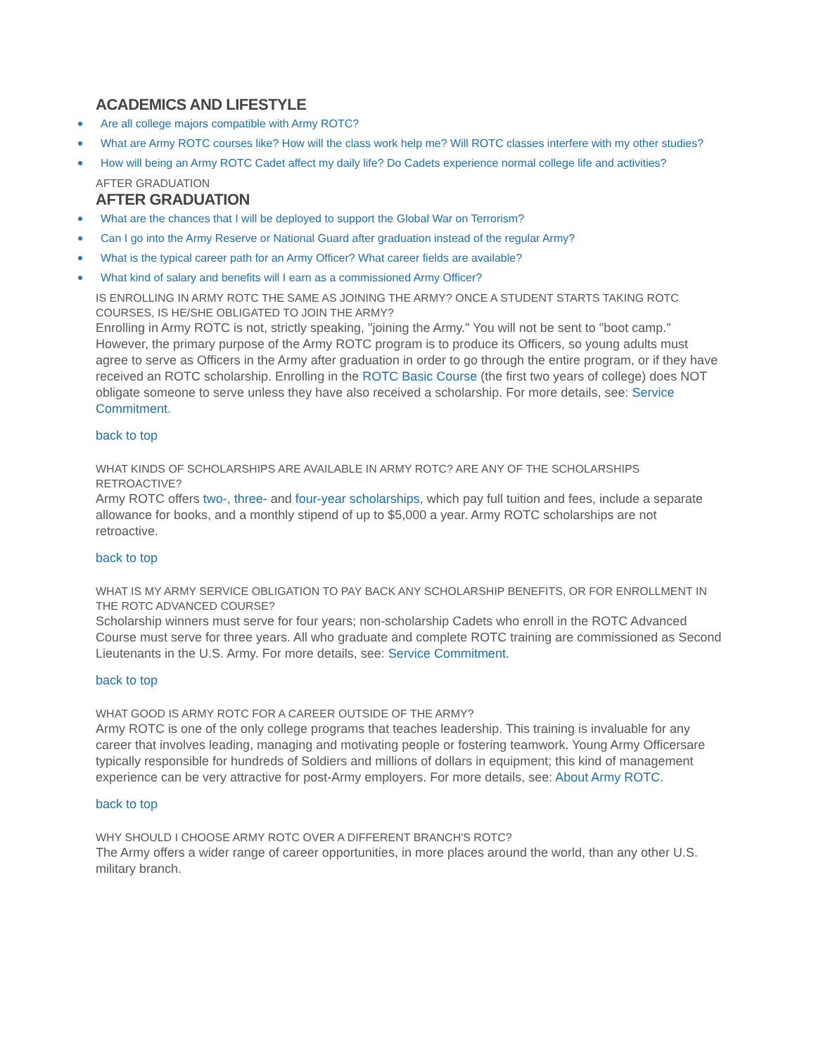ACADEMICS AND LIFESTYLE
Are all college majors compatible with Army ROTC?
What are Army ROTC courses like? How will the class work help me? Will ROTC classes interfere with my other studies?
How will being an Army ROTC Cadet affect my daily life? Do Cadets experience normal college life and activities?
AFTER GRADUATION
AFTER GRADUATION
What are the chances that I will be deployed to support the Global War on Terrorism?
Can I go into the Army Reserve or National Guard after graduation instead of the regular Army?
What is the typical career path for an Army Officer? What career fields are available?
What kind of salary and benefits will I earn as a commissioned Army Officer?
IS ENROLLING IN ARMY ROTC THE SAME AS JOINING THE ARMY? ONCE A STUDENT STARTS TAKING ROTC COURSES, IS HE/SHE OBLIGATED TO JOIN THE ARMY?
Enrolling in Army ROTC is not, strictly speaking, "joining the Army." You will not be sent to "boot camp." However, the primary purpose of the Army ROTC program is to produce its Officers, so young adults must agree to serve as Officers in the Army after graduation in order to go through the entire program, or if they have received an ROTC scholarship. Enrolling in the ROTC Basic Course (the first two years of college) does NOT obligate someone to serve unless they have also received a scholarship. For more details, see: Service Commitment.
back to top
WHAT KINDS OF SCHOLARSHIPS ARE AVAILABLE IN ARMY ROTC? ARE ANY OF THE SCHOLARSHIPS RETROACTIVE?
Army ROTC offers two-, three- and four-year scholarships, which pay full tuition and fees, include a separate allowance for books, and a monthly stipend of up to $5,000 a year. Army ROTC scholarships are not retroactive.
back to top
WHAT IS MY ARMY SERVICE OBLIGATION TO PAY BACK ANY SCHOLARSHIP BENEFITS, OR FOR ENROLLMENT IN THE ROTC ADVANCED COURSE?
Scholarship winners must serve for four years; non-scholarship Cadets who enroll in the ROTC Advanced Course must serve for three years. All who graduate and complete ROTC training are commissioned as Second Lieutenants in the U.S. Army. For more details, see: Service Commitment.
back to top
WHAT GOOD IS ARMY ROTC FOR A CAREER OUTSIDE OF THE ARMY?
Army ROTC is one of the only college programs that teaches leadership. This training is invaluable for any career that involves leading, managing and motivating people or fostering teamwork. Young Army Officersare typically responsible for hundreds of Soldiers and millions of dollars in equipment; this kind of management experience can be very attractive for post-Army employers. For more details, see: About Army ROTC.
back to top
WHY SHOULD I CHOOSE ARMY ROTC OVER A DIFFERENT BRANCH'S ROTC?
The Army offers a wider range of career opportunities, in more places around the world, than any other U.S. military branch.